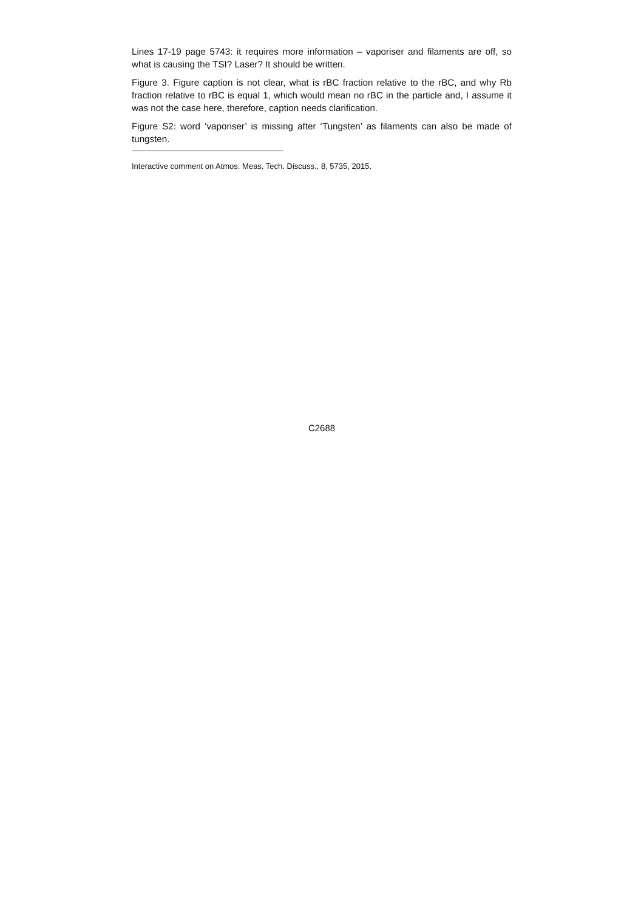Lines 17-19 page 5743: it requires more information – vaporiser and filaments are off, so what is causing the TSI? Laser? It should be written.
Figure 3. Figure caption is not clear, what is rBC fraction relative to the rBC, and why Rb fraction relative to rBC is equal 1, which would mean no rBC in the particle and, I assume it was not the case here, therefore, caption needs clarification.
Figure S2: word ‘vaporiser’ is missing after ‘Tungsten’ as filaments can also be made of tungsten.
Interactive comment on Atmos. Meas. Tech. Discuss., 8, 5735, 2015.
C2688